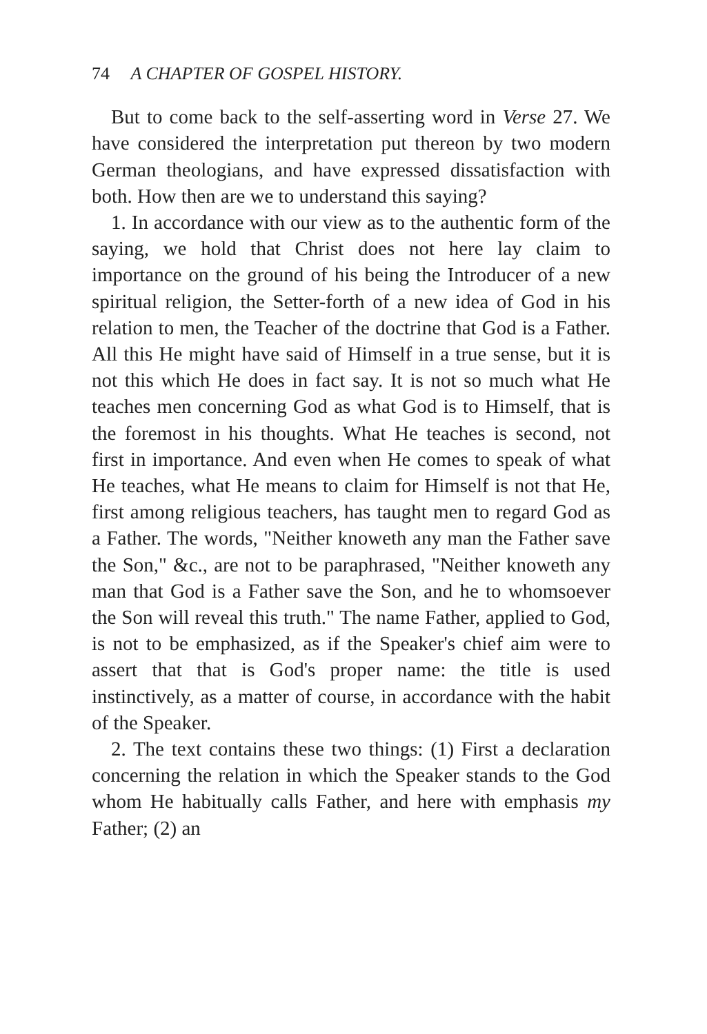74 A CHAPTER OF GOSPEL HISTORY.
But to come back to the self-asserting word in Verse 27. We have considered the interpretation put thereon by two modern German theologians, and have expressed dissatisfaction with both. How then are we to understand this saying?
1. In accordance with our view as to the authentic form of the saying, we hold that Christ does not here lay claim to importance on the ground of his being the Introducer of a new spiritual religion, the Setter-forth of a new idea of God in his relation to men, the Teacher of the doctrine that God is a Father. All this He might have said of Himself in a true sense, but it is not this which He does in fact say. It is not so much what He teaches men concerning God as what God is to Himself, that is the foremost in his thoughts. What He teaches is second, not first in importance. And even when He comes to speak of what He teaches, what He means to claim for Himself is not that He, first among religious teachers, has taught men to regard God as a Father. The words, "Neither knoweth any man the Father save the Son," &c., are not to be paraphrased, "Neither knoweth any man that God is a Father save the Son, and he to whomsoever the Son will reveal this truth." The name Father, applied to God, is not to be emphasized, as if the Speaker's chief aim were to assert that that is God's proper name: the title is used instinctively, as a matter of course, in accordance with the habit of the Speaker.
2. The text contains these two things: (1) First a declaration concerning the relation in which the Speaker stands to the God whom He habitually calls Father, and here with emphasis my Father; (2) an